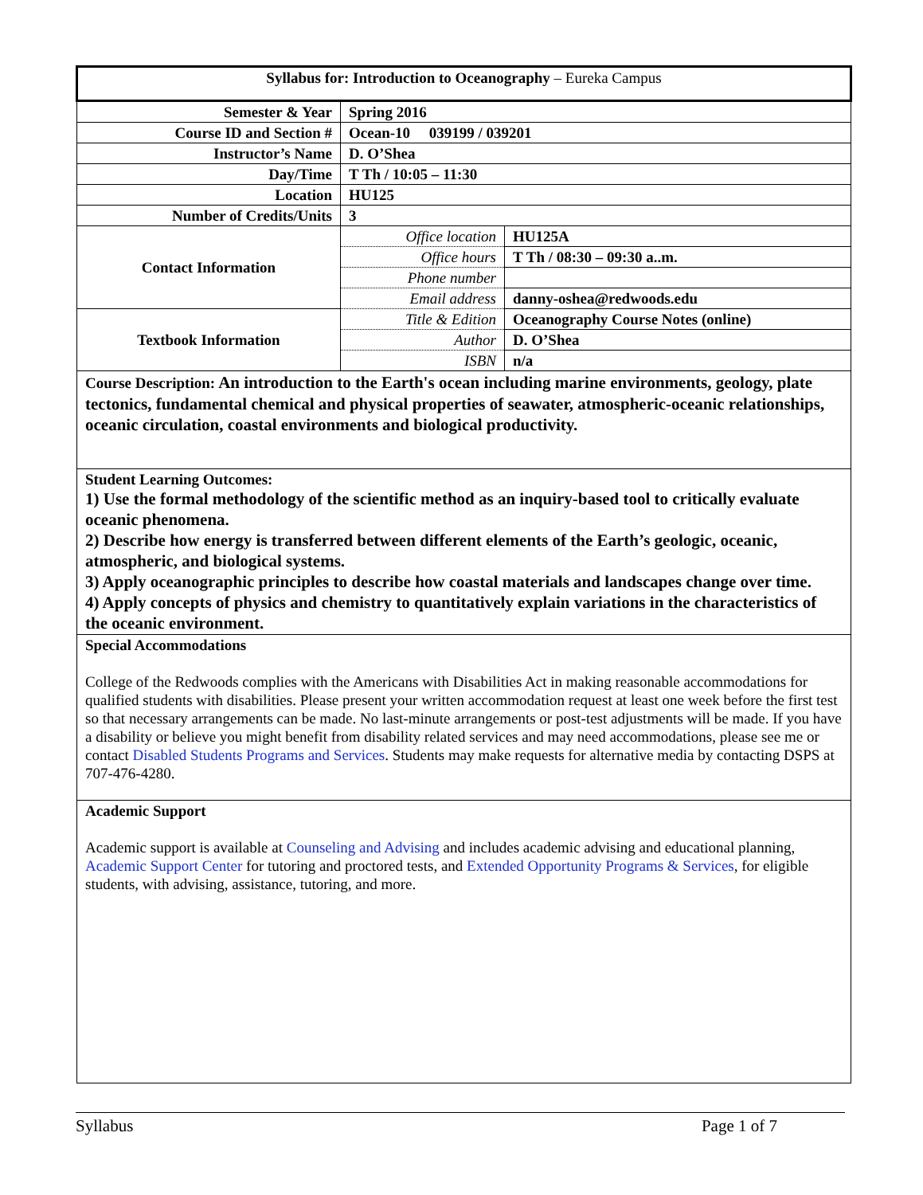| Syllabus for: Introduction to Oceanography – Eureka Campus | | |
| Semester & Year | Spring 2016 | |
| Course ID and Section # | Ocean-10 039199 / 039201 | |
| Instructor’s Name | D. O’Shea | |
| Day/Time | T Th / 10:05 – 11:30 | |
| Location | HU125 | |
| Number of Credits/Units | 3 | |
| Contact Information | Office location | HU125A |
| | Office hours | T Th / 08:30 – 09:30 a..m. |
| | Phone number | |
| | Email address | danny-oshea@redwoods.edu |
| Textbook Information | Title & Edition | Oceanography Course Notes (online) |
| | Author | D. O’Shea |
| | ISBN | n/a |
| Course Description: An introduction to the Earth's ocean including marine environments, geology, plate tectonics, fundamental chemical and physical properties of seawater, atmospheric-oceanic relationships, oceanic circulation, coastal environments and biological productivity. | | |
| Student Learning Outcomes: 1) Use the formal methodology of the scientific method as an inquiry-based tool to critically evaluate oceanic phenomena. 2) Describe how energy is transferred between different elements of the Earth’s geologic, oceanic, atmospheric, and biological systems. 3) Apply oceanographic principles to describe how coastal materials and landscapes change over time. 4) Apply concepts of physics and chemistry to quantitatively explain variations in the characteristics of the oceanic environment. | | |
| Special Accommodations College of the Redwoods complies with the Americans with Disabilities Act in making reasonable accommodations for qualified students with disabilities. Please present your written accommodation request at least one week before the first test so that necessary arrangements can be made. No last-minute arrangements or post-test adjustments will be made. If you have a disability or believe you might benefit from disability related services and may need accommodations, please see me or contact Disabled Students Programs and Services . Students may make requests for alternative media by contacting DSPS at 707-476-4280. | | |
| Academic Support Academic support is available at Counseling and Advising and includes academic advising and educational planning, Academic Support Center for tutoring and proctored tests, and Extended Opportunity Programs & Services , for eligible students, with advising, assistance, tutoring, and more. | | |
Syllabus Page 1 of 7